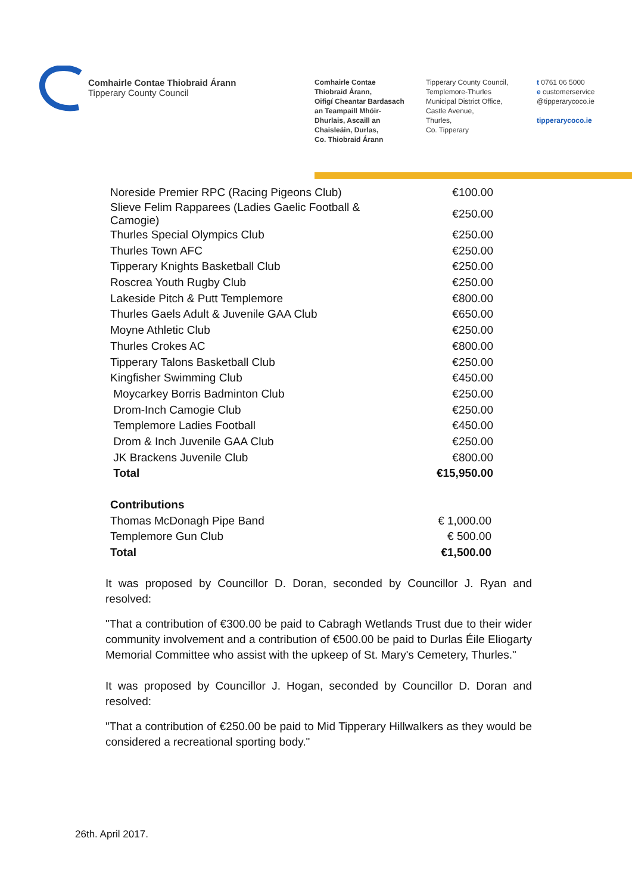Comhairle Contae Thiobraid Árann
Tipperary County Council
Comhairle Contae
Thiobraid Árann,
Oifigí Cheantar Bardasach
an Teampaill Mhóir-
Dhurlais, Ascaill an
Chaisleáin, Durlas,
Co. Thiobraid Árann
Tipperary County Council,
Templemore-Thurles
Municipal District Office,
Castle Avenue,
Thurles,
Co. Tipperary
t 0761 06 5000
e customerservice
@tipperarycoco.ie
tipperarycoco.ie
| Noreside Premier RPC (Racing Pigeons Club) | €100.00 |
| Slieve Felim Rapparees (Ladies Gaelic Football & Camogie) | €250.00 |
| Thurles Special Olympics Club | €250.00 |
| Thurles Town AFC | €250.00 |
| Tipperary Knights Basketball Club | €250.00 |
| Roscrea Youth Rugby Club | €250.00 |
| Lakeside Pitch & Putt Templemore | €800.00 |
| Thurles Gaels Adult & Juvenile GAA Club | €650.00 |
| Moyne Athletic Club | €250.00 |
| Thurles Crokes AC | €800.00 |
| Tipperary Talons Basketball Club | €250.00 |
| Kingfisher Swimming Club | €450.00 |
| Moycarkey Borris Badminton Club | €250.00 |
| Drom-Inch Camogie Club | €250.00 |
| Templemore Ladies Football | €450.00 |
| Drom & Inch Juvenile GAA Club | €250.00 |
| JK Brackens Juvenile Club | €800.00 |
| Total | €15,950.00 |
| Contributions | |
| Thomas McDonagh Pipe Band | € 1,000.00 |
| Templemore Gun Club | € 500.00 |
| Total | €1,500.00 |
It was proposed by Councillor D. Doran, seconded by Councillor J. Ryan and resolved:
"That a contribution of €300.00 be paid to Cabragh Wetlands Trust due to their wider community involvement and a contribution of €500.00 be paid to Durlas Éile Eliogarty Memorial Committee who assist with the upkeep of St. Mary's Cemetery, Thurles."
It was proposed by Councillor J. Hogan, seconded by Councillor D. Doran and resolved:
"That a contribution of €250.00 be paid to Mid Tipperary Hillwalkers as they would be considered a recreational sporting body."
26th. April 2017.